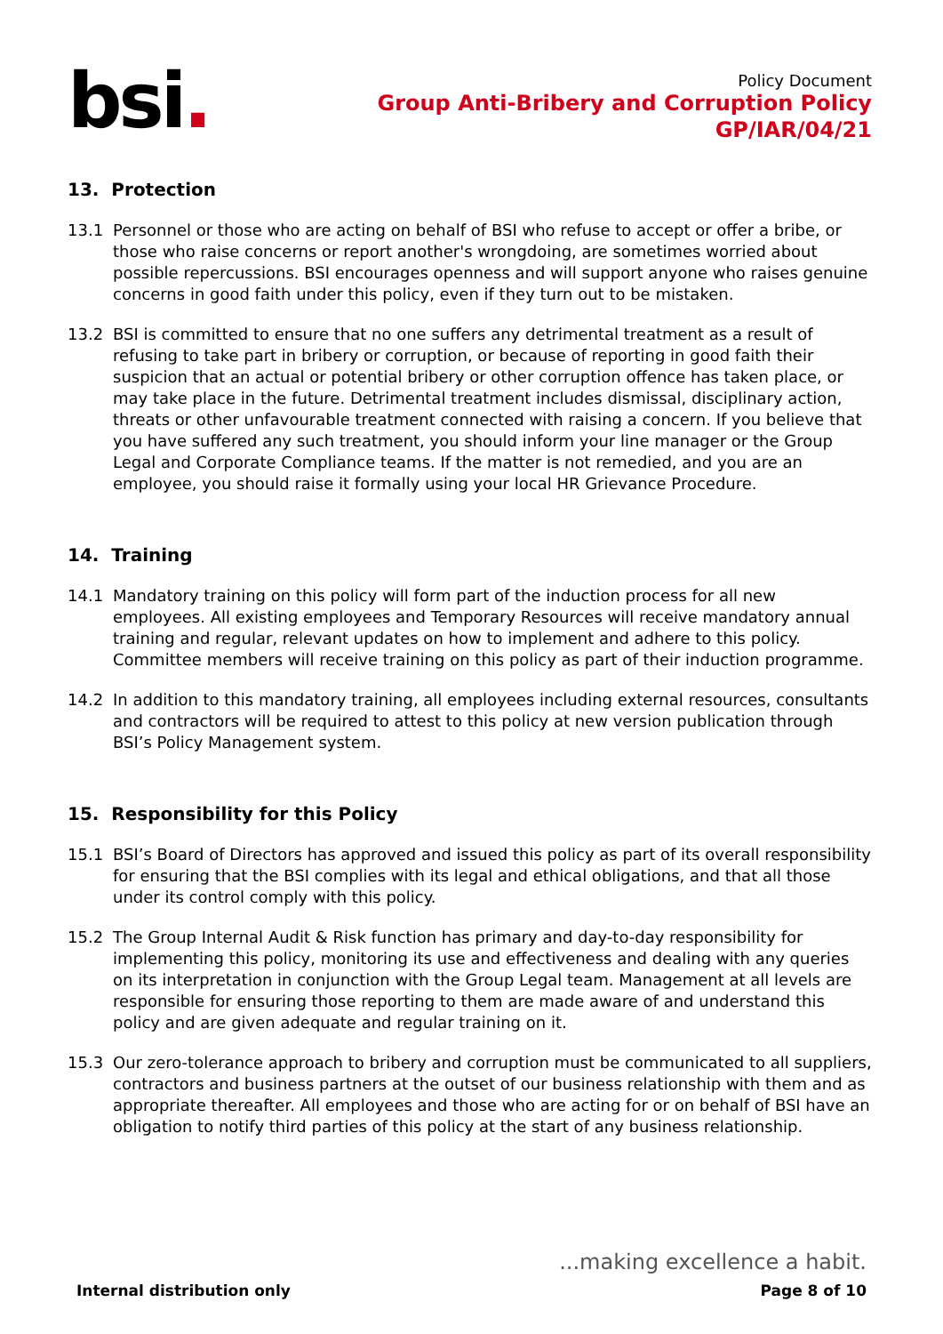bsi.
Policy Document
Group Anti-Bribery and Corruption Policy
GP/IAR/04/21
13. Protection
13.1 Personnel or those who are acting on behalf of BSI who refuse to accept or offer a bribe, or those who raise concerns or report another's wrongdoing, are sometimes worried about possible repercussions. BSI encourages openness and will support anyone who raises genuine concerns in good faith under this policy, even if they turn out to be mistaken.
13.2 BSI is committed to ensure that no one suffers any detrimental treatment as a result of refusing to take part in bribery or corruption, or because of reporting in good faith their suspicion that an actual or potential bribery or other corruption offence has taken place, or may take place in the future. Detrimental treatment includes dismissal, disciplinary action, threats or other unfavourable treatment connected with raising a concern. If you believe that you have suffered any such treatment, you should inform your line manager or the Group Legal and Corporate Compliance teams. If the matter is not remedied, and you are an employee, you should raise it formally using your local HR Grievance Procedure.
14. Training
14.1 Mandatory training on this policy will form part of the induction process for all new employees. All existing employees and Temporary Resources will receive mandatory annual training and regular, relevant updates on how to implement and adhere to this policy. Committee members will receive training on this policy as part of their induction programme.
14.2 In addition to this mandatory training, all employees including external resources, consultants and contractors will be required to attest to this policy at new version publication through BSI’s Policy Management system.
15. Responsibility for this Policy
15.1 BSI’s Board of Directors has approved and issued this policy as part of its overall responsibility for ensuring that the BSI complies with its legal and ethical obligations, and that all those under its control comply with this policy.
15.2 The Group Internal Audit & Risk function has primary and day-to-day responsibility for implementing this policy, monitoring its use and effectiveness and dealing with any queries on its interpretation in conjunction with the Group Legal team. Management at all levels are responsible for ensuring those reporting to them are made aware of and understand this policy and are given adequate and regular training on it.
15.3 Our zero-tolerance approach to bribery and corruption must be communicated to all suppliers, contractors and business partners at the outset of our business relationship with them and as appropriate thereafter. All employees and those who are acting for or on behalf of BSI have an obligation to notify third parties of this policy at the start of any business relationship.
...making excellence a habit.
Internal distribution only Page 8 of 10